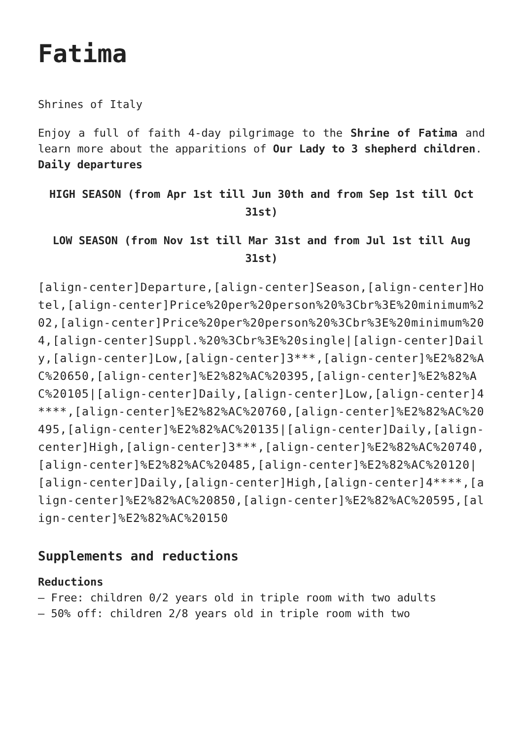Fatima
Shrines of Italy
Enjoy a full of faith 4-day pilgrimage to the Shrine of Fatima and learn more about the apparitions of Our Lady to 3 shepherd children.
Daily departures
HIGH SEASON (from Apr 1st till Jun 30th and from Sep 1st till Oct 31st)
LOW SEASON (from Nov 1st till Mar 31st and from Jul 1st till Aug 31st)
[align-center]Departure,[align-center]Season,[align-center]Hotel,[align-center]Price%20per%20person%20%3Cbr%3E%20minimum%202,[align-center]Price%20per%20person%20%3Cbr%3E%20minimum%204,[align-center]Suppl.%20%3Cbr%3E%20single|[align-center]Daily,[align-center]Low,[align-center]3***,[align-center]%E2%82%AC%20650,[align-center]%E2%82%AC%20395,[align-center]%E2%82%AC%20105|[align-center]Daily,[align-center]Low,[align-center]4****,[align-center]%E2%82%AC%20760,[align-center]%E2%82%AC%20495,[align-center]%E2%82%AC%20135|[align-center]Daily,[align-center]High,[align-center]3***,[align-center]%E2%82%AC%20740,[align-center]%E2%82%AC%20485,[align-center]%E2%82%AC%20120|[align-center]Daily,[align-center]High,[align-center]4****,[align-center]%E2%82%AC%20850,[align-center]%E2%82%AC%20595,[align-center]%E2%82%AC%20150
Supplements and reductions
Reductions
– Free: children 0/2 years old in triple room with two adults
– 50% off: children 2/8 years old in triple room with two